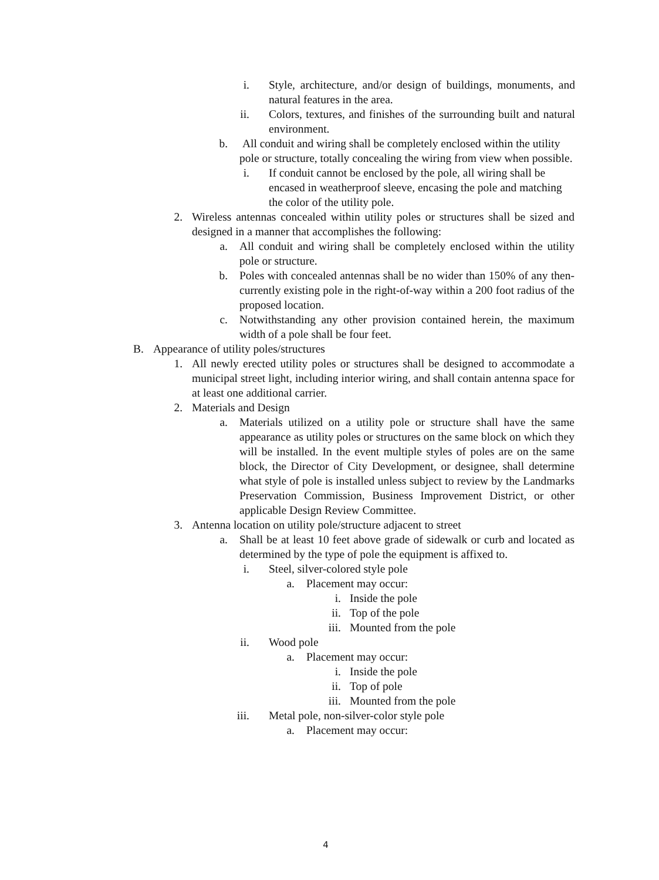i. Style, architecture, and/or design of buildings, monuments, and natural features in the area.
ii. Colors, textures, and finishes of the surrounding built and natural environment.
b. All conduit and wiring shall be completely enclosed within the utility pole or structure, totally concealing the wiring from view when possible.
i. If conduit cannot be enclosed by the pole, all wiring shall be encased in weatherproof sleeve, encasing the pole and matching the color of the utility pole.
2. Wireless antennas concealed within utility poles or structures shall be sized and designed in a manner that accomplishes the following:
a. All conduit and wiring shall be completely enclosed within the utility pole or structure.
b. Poles with concealed antennas shall be no wider than 150% of any then-currently existing pole in the right-of-way within a 200 foot radius of the proposed location.
c. Notwithstanding any other provision contained herein, the maximum width of a pole shall be four feet.
B. Appearance of utility poles/structures
1. All newly erected utility poles or structures shall be designed to accommodate a municipal street light, including interior wiring, and shall contain antenna space for at least one additional carrier.
2. Materials and Design
a. Materials utilized on a utility pole or structure shall have the same appearance as utility poles or structures on the same block on which they will be installed. In the event multiple styles of poles are on the same block, the Director of City Development, or designee, shall determine what style of pole is installed unless subject to review by the Landmarks Preservation Commission, Business Improvement District, or other applicable Design Review Committee.
3. Antenna location on utility pole/structure adjacent to street
a. Shall be at least 10 feet above grade of sidewalk or curb and located as determined by the type of pole the equipment is affixed to.
i. Steel, silver-colored style pole
a. Placement may occur:
i. Inside the pole
ii. Top of the pole
iii. Mounted from the pole
ii. Wood pole
a. Placement may occur:
i. Inside the pole
ii. Top of pole
iii. Mounted from the pole
iii. Metal pole, non-silver-color style pole
a. Placement may occur:
4